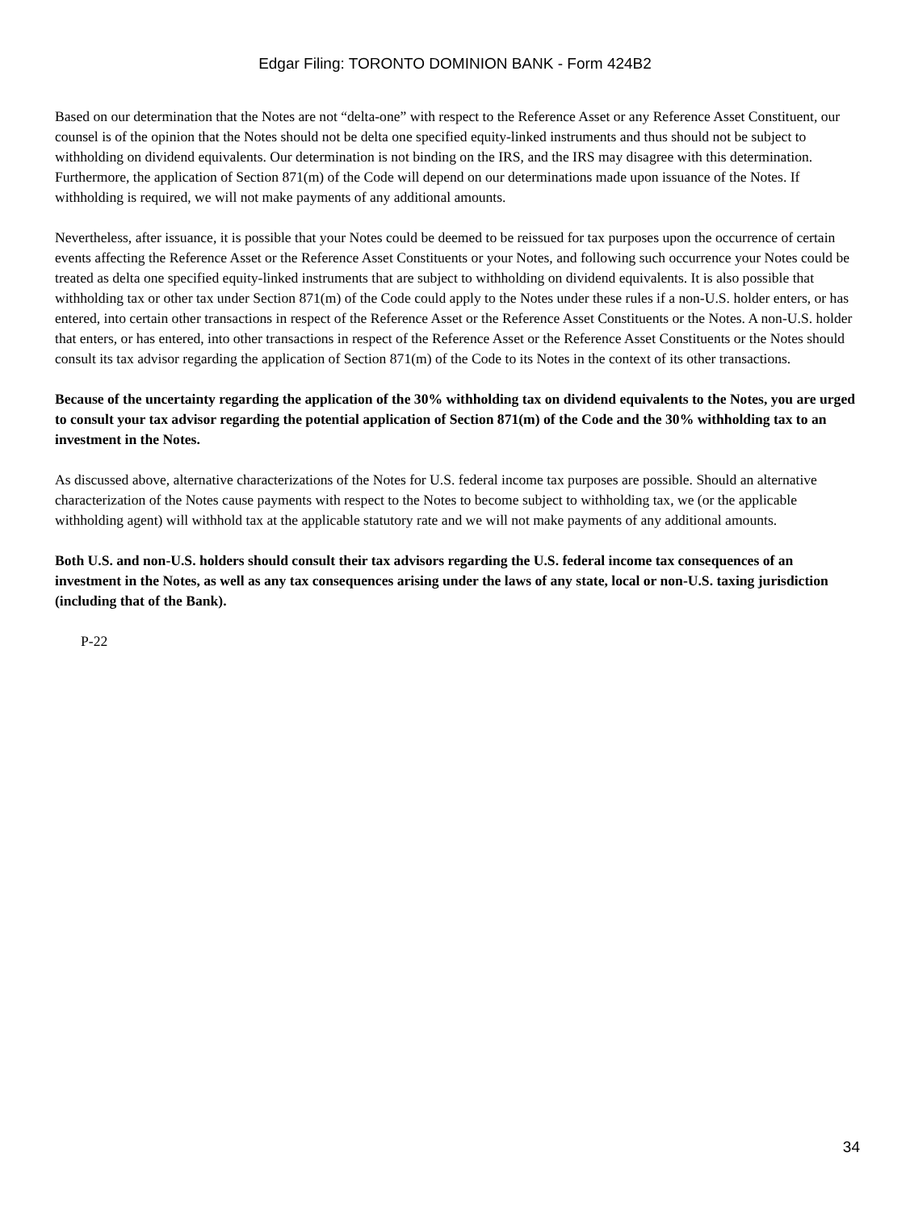Edgar Filing: TORONTO DOMINION BANK - Form 424B2
Based on our determination that the Notes are not “delta-one” with respect to the Reference Asset or any Reference Asset Constituent, our counsel is of the opinion that the Notes should not be delta one specified equity-linked instruments and thus should not be subject to withholding on dividend equivalents. Our determination is not binding on the IRS, and the IRS may disagree with this determination. Furthermore, the application of Section 871(m) of the Code will depend on our determinations made upon issuance of the Notes. If withholding is required, we will not make payments of any additional amounts.
Nevertheless, after issuance, it is possible that your Notes could be deemed to be reissued for tax purposes upon the occurrence of certain events affecting the Reference Asset or the Reference Asset Constituents or your Notes, and following such occurrence your Notes could be treated as delta one specified equity-linked instruments that are subject to withholding on dividend equivalents. It is also possible that withholding tax or other tax under Section 871(m) of the Code could apply to the Notes under these rules if a non-U.S. holder enters, or has entered, into certain other transactions in respect of the Reference Asset or the Reference Asset Constituents or the Notes. A non-U.S. holder that enters, or has entered, into other transactions in respect of the Reference Asset or the Reference Asset Constituents or the Notes should consult its tax advisor regarding the application of Section 871(m) of the Code to its Notes in the context of its other transactions.
Because of the uncertainty regarding the application of the 30% withholding tax on dividend equivalents to the Notes, you are urged to consult your tax advisor regarding the potential application of Section 871(m) of the Code and the 30% withholding tax to an investment in the Notes.
As discussed above, alternative characterizations of the Notes for U.S. federal income tax purposes are possible. Should an alternative characterization of the Notes cause payments with respect to the Notes to become subject to withholding tax, we (or the applicable withholding agent) will withhold tax at the applicable statutory rate and we will not make payments of any additional amounts.
Both U.S. and non-U.S. holders should consult their tax advisors regarding the U.S. federal income tax consequences of an investment in the Notes, as well as any tax consequences arising under the laws of any state, local or non-U.S. taxing jurisdiction (including that of the Bank).
P-22
34